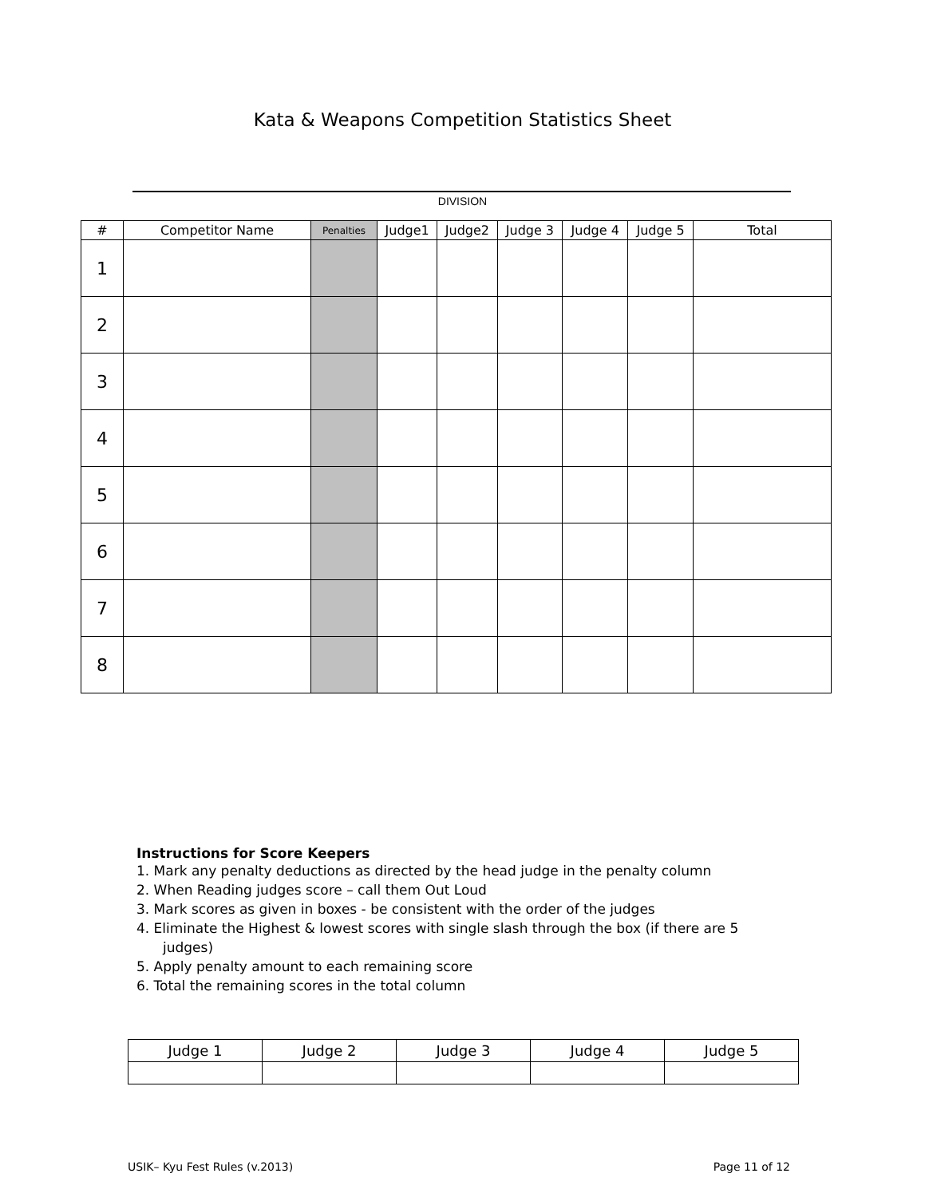Kata & Weapons Competition Statistics Sheet
DIVISION
| # | Competitor Name | Penalties | Judge1 | Judge2 | Judge 3 | Judge 4 | Judge 5 | Total |
| --- | --- | --- | --- | --- | --- | --- | --- | --- |
| 1 | | | | | | | | |
| 2 | | | | | | | | |
| 3 | | | | | | | | |
| 4 | | | | | | | | |
| 5 | | | | | | | | |
| 6 | | | | | | | | |
| 7 | | | | | | | | |
| 8 | | | | | | | | |
Instructions for Score Keepers
1. Mark any penalty deductions as directed by the head judge in the penalty column
2. When Reading judges score – call them Out Loud
3. Mark scores as given in boxes - be consistent with the order of the judges
4. Eliminate the Highest & lowest scores with single slash through the box (if there are 5 judges)
5. Apply penalty amount to each remaining score
6. Total the remaining scores in the total column
| Judge 1 | Judge 2 | Judge 3 | Judge 4 | Judge 5 |
USIK– Kyu Fest Rules (v.2013) Page 11 of 12